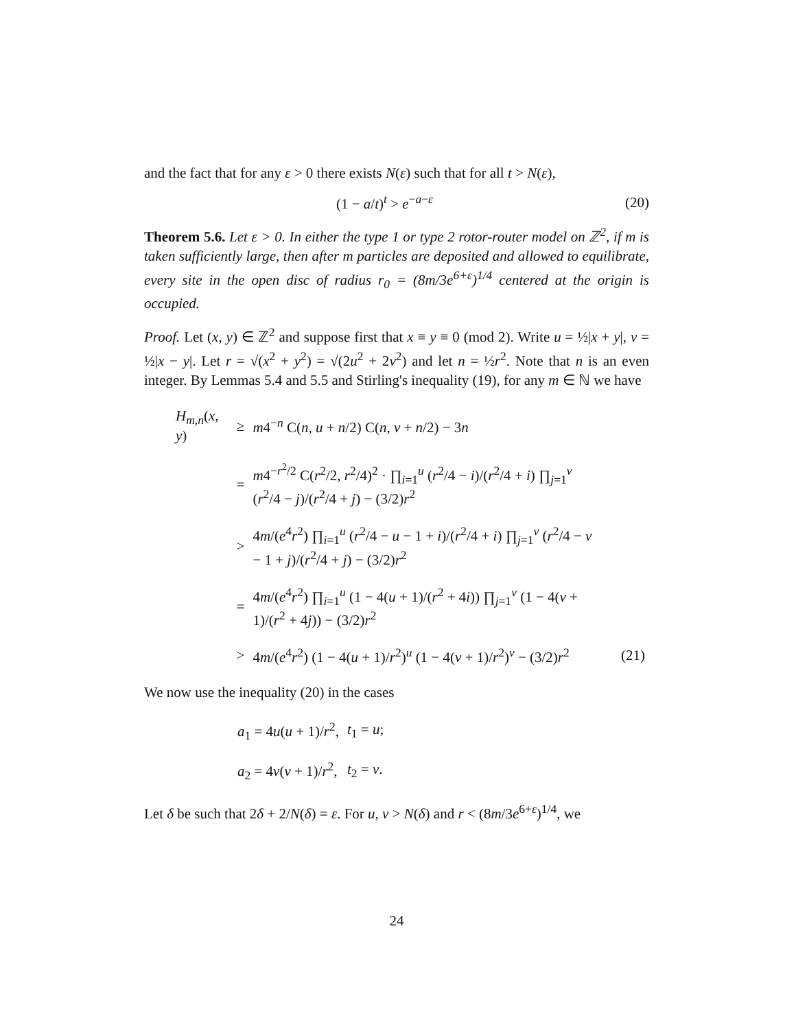and the fact that for any ε > 0 there exists N(ε) such that for all t > N(ε),
(1 − a/t)<sup>t</sup> > e<sup>−a−ε</sup> (20)
Theorem 5.6. Let ε > 0. In either the type 1 or type 2 rotor-router model on ℤ<sup>2</sup>, if m is taken sufficiently large, then after m particles are deposited and allowed to equilibrate, every site in the open disc of radius r<sub>0</sub> = (8m/3e<sup>6+ε</sup>)<sup>1/4</sup> centered at the origin is occupied.
Proof. Let (x, y) ∈ ℤ<sup>2</sup> and suppose first that x ≡ y ≡ 0 (mod 2). Write u = ½|x + y|, v = ½|x − y|. Let r = √(x<sup>2</sup> + y<sup>2</sup>) = √(2u<sup>2</sup> + 2v<sup>2</sup>) and let n = ½r<sup>2</sup>. Note that n is an even integer. By Lemmas 5.4 and 5.5 and Stirling's inequality (19), for any m ∈ ℕ we have
| H<sub>m,n</sub> ( x , y ) | ≥ | m 4<sup>−n</sup> C( n , u + n /2) C( n , v + n /2) − 3 n | |
| | = | m 4<sup>−r<sup>2</sup>/2</sup> C( r<sup>2</sup>/2, r<sup>2</sup>/4)<sup>2</sup> · ∏<sub>i=1</sub><sup>u</sup> ( r<sup>2</sup>/4 − i )/( r<sup>2</sup>/4 + i ) ∏<sub>j=1</sub><sup>v</sup> ( r<sup>2</sup>/4 − j )/( r<sup>2</sup>/4 + j ) − (3/2) r<sup>2</sup> | |
| | > | 4 m /( e<sup>4</sup> r<sup>2</sup>) ∏<sub>i=1</sub><sup>u</sup> ( r<sup>2</sup>/4 − u − 1 + i )/( r<sup>2</sup>/4 + i ) ∏<sub>j=1</sub><sup>v</sup> ( r<sup>2</sup>/4 − v − 1 + j )/( r<sup>2</sup>/4 + j ) − (3/2) r<sup>2</sup> | |
| | = | 4 m /( e<sup>4</sup> r<sup>2</sup>) ∏<sub>i=1</sub><sup>u</sup> (1 − 4( u + 1)/( r<sup>2</sup> + 4 i )) ∏<sub>j=1</sub><sup>v</sup> (1 − 4( v + 1)/( r<sup>2</sup> + 4 j )) − (3/2) r<sup>2</sup> | |
| | > | 4 m /( e<sup>4</sup> r<sup>2</sup>) (1 − 4( u + 1)/ r<sup>2</sup>)<sup>u</sup> (1 − 4( v + 1)/ r<sup>2</sup>)<sup>v</sup> − (3/2) r<sup>2</sup> | (21) |
We now use the inequality (20) in the cases
| a<sub>1</sub> = 4 u ( u + 1)/ r<sup>2</sup>, | t<sub>1</sub> = u ; |
| a<sub>2</sub> = 4 v ( v + 1)/ r<sup>2</sup>, | t<sub>2</sub> = v . |
Let δ be such that 2δ + 2/N(δ) = ε. For u, v > N(δ) and r < (8m/3e<sup>6+ε</sup>)<sup>1/4</sup>, we
24